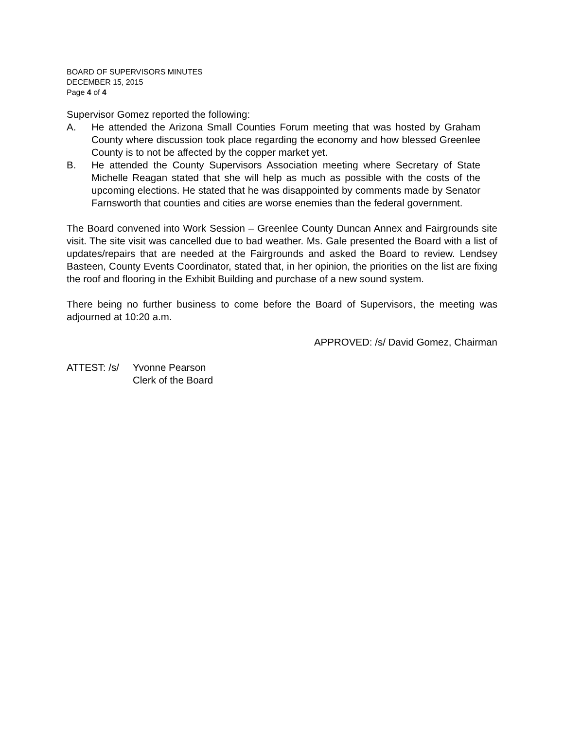BOARD OF SUPERVISORS MINUTES
DECEMBER 15, 2015
Page 4 of 4
Supervisor Gomez reported the following:
A. He attended the Arizona Small Counties Forum meeting that was hosted by Graham County where discussion took place regarding the economy and how blessed Greenlee County is to not be affected by the copper market yet.
B. He attended the County Supervisors Association meeting where Secretary of State Michelle Reagan stated that she will help as much as possible with the costs of the upcoming elections. He stated that he was disappointed by comments made by Senator Farnsworth that counties and cities are worse enemies than the federal government.
The Board convened into Work Session – Greenlee County Duncan Annex and Fairgrounds site visit. The site visit was cancelled due to bad weather. Ms. Gale presented the Board with a list of updates/repairs that are needed at the Fairgrounds and asked the Board to review. Lendsey Basteen, County Events Coordinator, stated that, in her opinion, the priorities on the list are fixing the roof and flooring in the Exhibit Building and purchase of a new sound system.
There being no further business to come before the Board of Supervisors, the meeting was adjourned at 10:20 a.m.
APPROVED: /s/ David Gomez, Chairman
ATTEST: /s/ Yvonne Pearson
Clerk of the Board